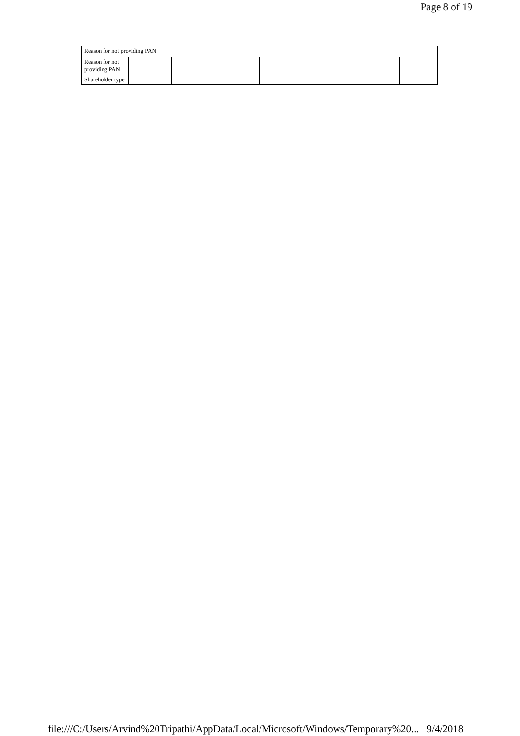Page 8 of 19
Reason for not providing PAN
| Reason for not providing PAN | | | | | | | |
| Shareholder type | | | | | | | |
file:///C:/Users/Arvind%20Tripathi/AppData/Local/Microsoft/Windows/Temporary%20... 9/4/2018